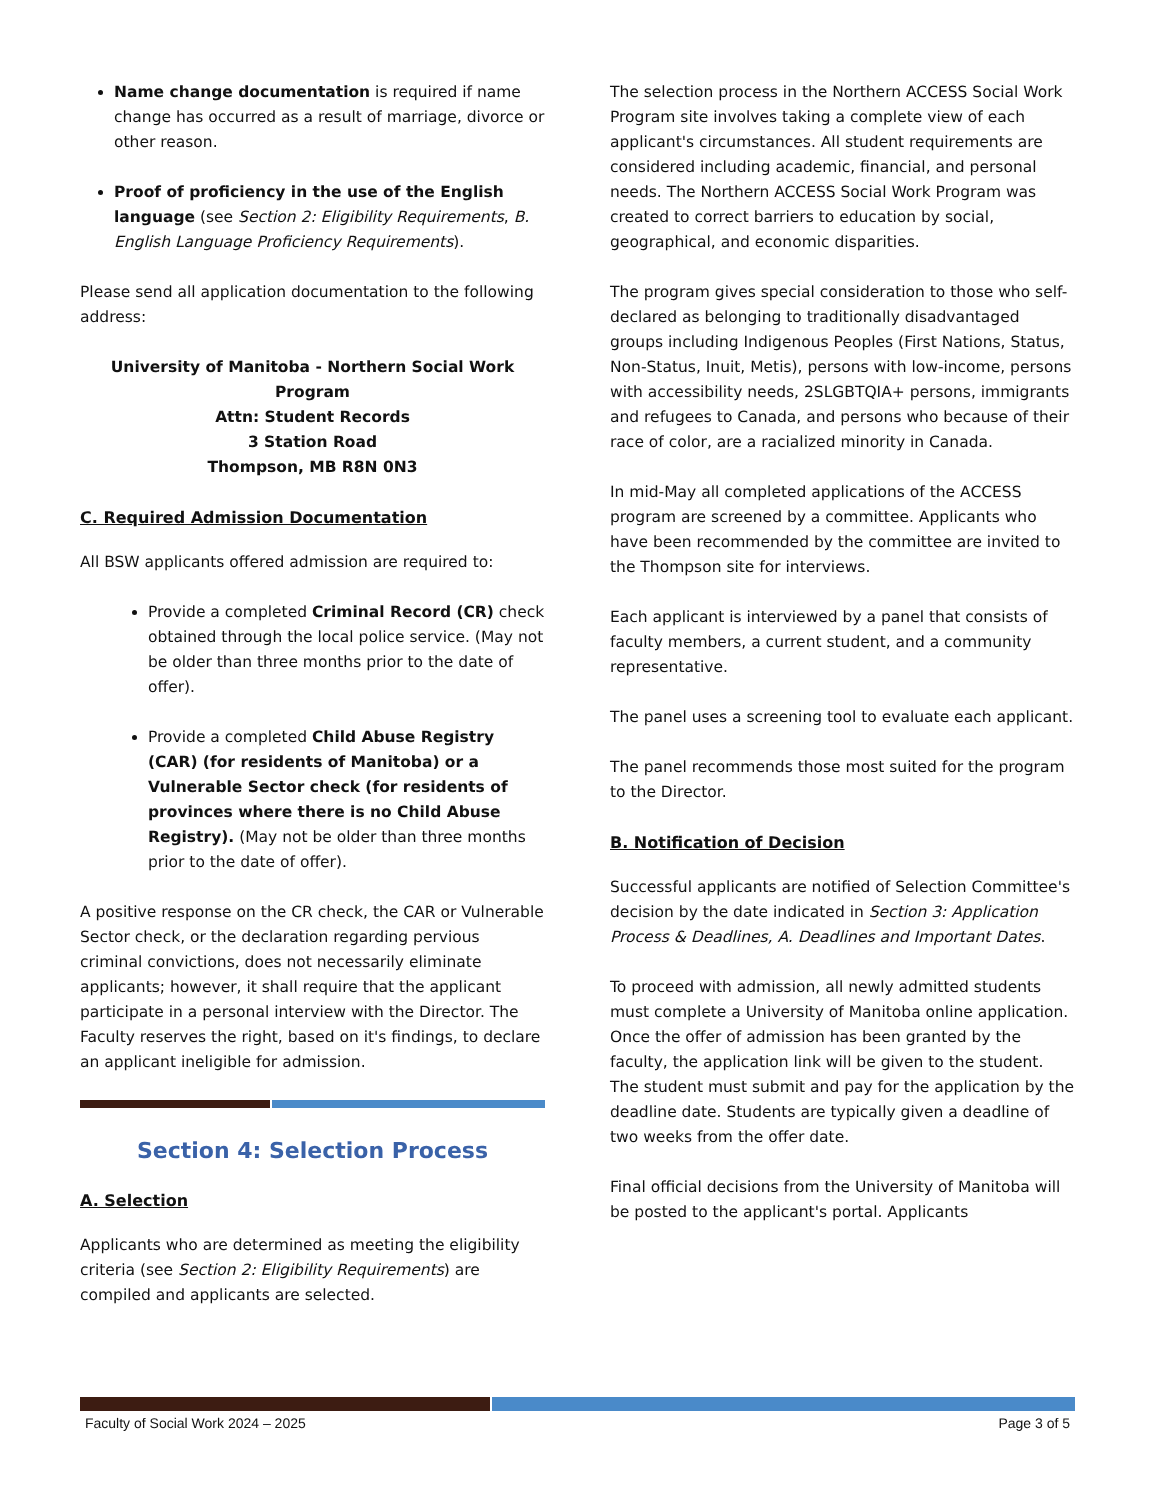Name change documentation is required if name change has occurred as a result of marriage, divorce or other reason.
Proof of proficiency in the use of the English language (see Section 2: Eligibility Requirements, B. English Language Proficiency Requirements).
Please send all application documentation to the following address:
University of Manitoba - Northern Social Work Program
Attn: Student Records
3 Station Road
Thompson, MB R8N 0N3
C. Required Admission Documentation
All BSW applicants offered admission are required to:
Provide a completed Criminal Record (CR) check obtained through the local police service. (May not be older than three months prior to the date of offer).
Provide a completed Child Abuse Registry (CAR) (for residents of Manitoba) or a Vulnerable Sector check (for residents of provinces where there is no Child Abuse Registry). (May not be older than three months prior to the date of offer).
A positive response on the CR check, the CAR or Vulnerable Sector check, or the declaration regarding pervious criminal convictions, does not necessarily eliminate applicants; however, it shall require that the applicant participate in a personal interview with the Director. The Faculty reserves the right, based on it's findings, to declare an applicant ineligible for admission.
Section 4: Selection Process
A. Selection
Applicants who are determined as meeting the eligibility criteria (see Section 2: Eligibility Requirements) are compiled and applicants are selected.
The selection process in the Northern ACCESS Social Work Program site involves taking a complete view of each applicant's circumstances. All student requirements are considered including academic, financial, and personal needs. The Northern ACCESS Social Work Program was created to correct barriers to education by social, geographical, and economic disparities.
The program gives special consideration to those who self-declared as belonging to traditionally disadvantaged groups including Indigenous Peoples (First Nations, Status, Non-Status, Inuit, Metis), persons with low-income, persons with accessibility needs, 2SLGBTQIA+ persons, immigrants and refugees to Canada, and persons who because of their race of color, are a racialized minority in Canada.
In mid-May all completed applications of the ACCESS program are screened by a committee. Applicants who have been recommended by the committee are invited to the Thompson site for interviews.
Each applicant is interviewed by a panel that consists of faculty members, a current student, and a community representative.
The panel uses a screening tool to evaluate each applicant.
The panel recommends those most suited for the program to the Director.
B. Notification of Decision
Successful applicants are notified of Selection Committee's decision by the date indicated in Section 3: Application Process & Deadlines, A. Deadlines and Important Dates.
To proceed with admission, all newly admitted students must complete a University of Manitoba online application. Once the offer of admission has been granted by the faculty, the application link will be given to the student. The student must submit and pay for the application by the deadline date. Students are typically given a deadline of two weeks from the offer date.
Final official decisions from the University of Manitoba will be posted to the applicant's portal. Applicants
Faculty of Social Work 2024 – 2025 Page 3 of 5